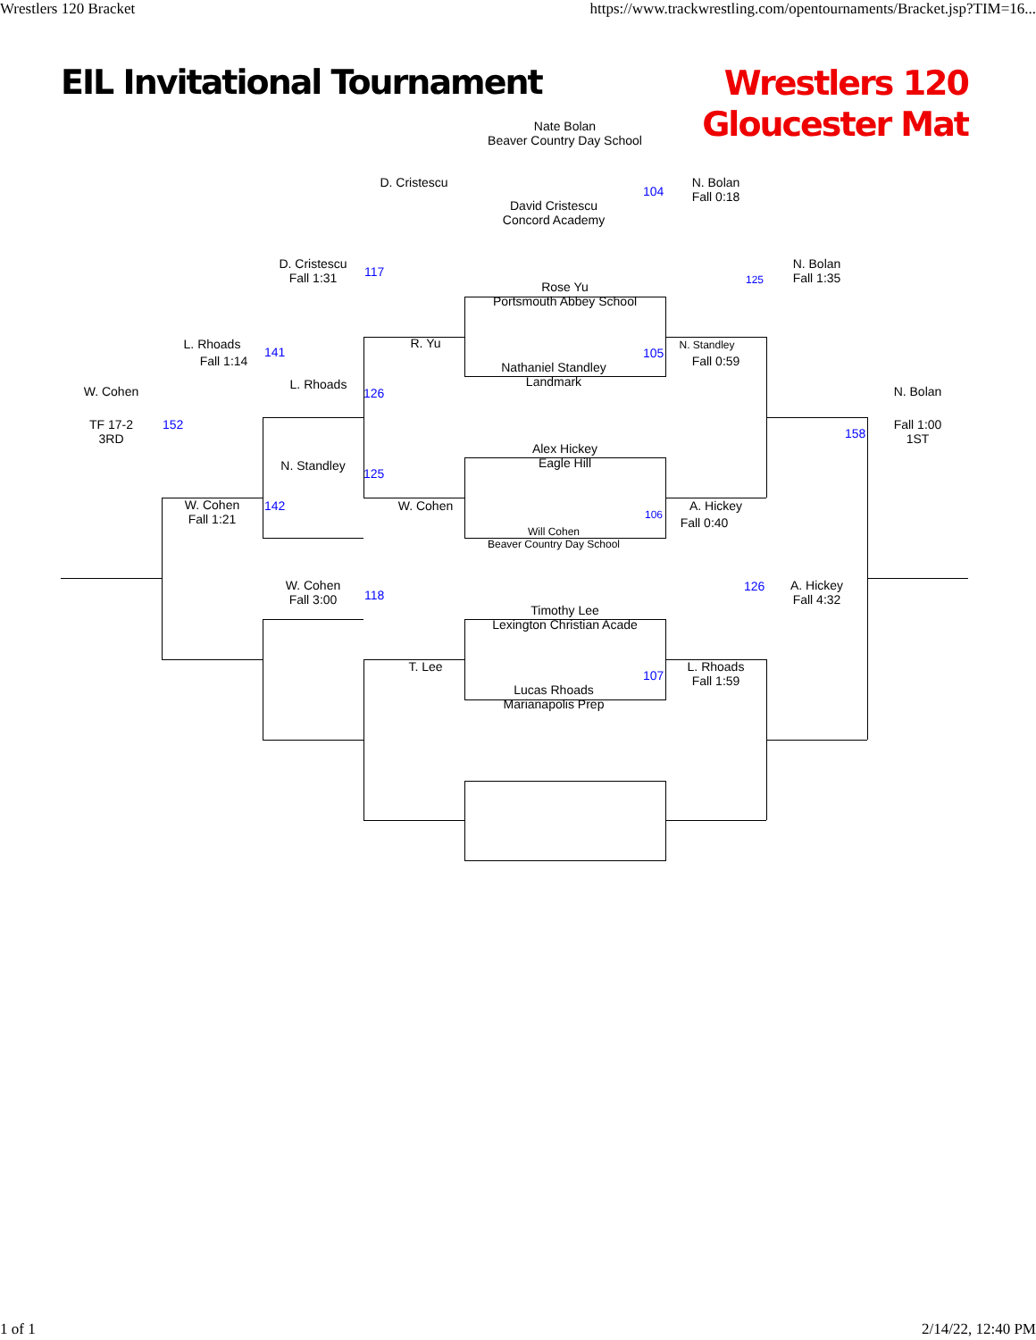Wrestlers 120 Bracket https://www.trackwrestling.com/opentournaments/Bracket.jsp?TIM=16...
EIL Invitational Tournament
Wrestlers 120
Gloucester Mat
Nate Bolan
Beaver Country Day School
David Cristescu
Concord Academy
104
Rose Yu
Portsmouth Abbey School
Nathaniel Standley
Landmark
105
Alex Hickey
Eagle Hill
Will Cohen
Beaver Country Day School
106
Timothy Lee
Lexington Christian Acade
Lucas Rhoads
Marianapolis Prep
107
D. Cristescu
117
R. Yu
W. Cohen
118
T. Lee
D. Cristescu
Fall 1:31
141
L. Rhoads
126
N. Standley
125
142
W. Cohen
Fall 3:00
L. Rhoads
Fall 1:14
152
W. Cohen
Fall 1:21
W. Cohen
TF 17-2
3RD
N. Bolan
Fall 0:18
125
N. Standley
Fall 0:59
A. Hickey
Fall 0:40
126
L. Rhoads
Fall 1:59
N. Bolan
Fall 1:35
A. Hickey
Fall 4:32
158
N. Bolan
Fall 1:00
1ST
1 of 1 2/14/22, 12:40 PM